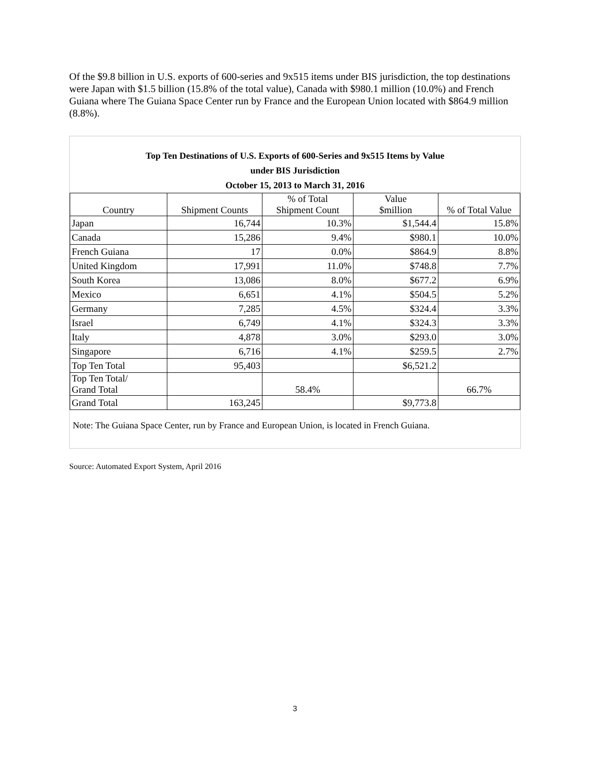Of the $9.8 billion in U.S. exports of 600-series and 9x515 items under BIS jurisdiction, the top destinations were Japan with $1.5 billion (15.8% of the total value), Canada with $980.1 million (10.0%) and French Guiana where The Guiana Space Center run by France and the European Union located with $864.9 million (8.8%).
Top Ten Destinations of U.S. Exports of 600-Series and 9x515 Items by Value
under BIS Jurisdiction
October 15, 2013 to March 31, 2016
| Country | Shipment Counts | % of Total Shipment Count | Value $million | % of Total Value |
| --- | --- | --- | --- | --- |
| Japan | 16,744 | 10.3% | $1,544.4 | 15.8% |
| Canada | 15,286 | 9.4% | $980.1 | 10.0% |
| French Guiana | 17 | 0.0% | $864.9 | 8.8% |
| United Kingdom | 17,991 | 11.0% | $748.8 | 7.7% |
| South Korea | 13,086 | 8.0% | $677.2 | 6.9% |
| Mexico | 6,651 | 4.1% | $504.5 | 5.2% |
| Germany | 7,285 | 4.5% | $324.4 | 3.3% |
| Israel | 6,749 | 4.1% | $324.3 | 3.3% |
| Italy | 4,878 | 3.0% | $293.0 | 3.0% |
| Singapore | 6,716 | 4.1% | $259.5 | 2.7% |
| Top Ten Total | 95,403 | | $6,521.2 | |
| Top Ten Total/ Grand Total | | 58.4% | | 66.7% |
| Grand Total | 163,245 | | $9,773.8 | |
Note: The Guiana Space Center, run by France and European Union, is located in French Guiana.
Source: Automated Export System, April 2016
3